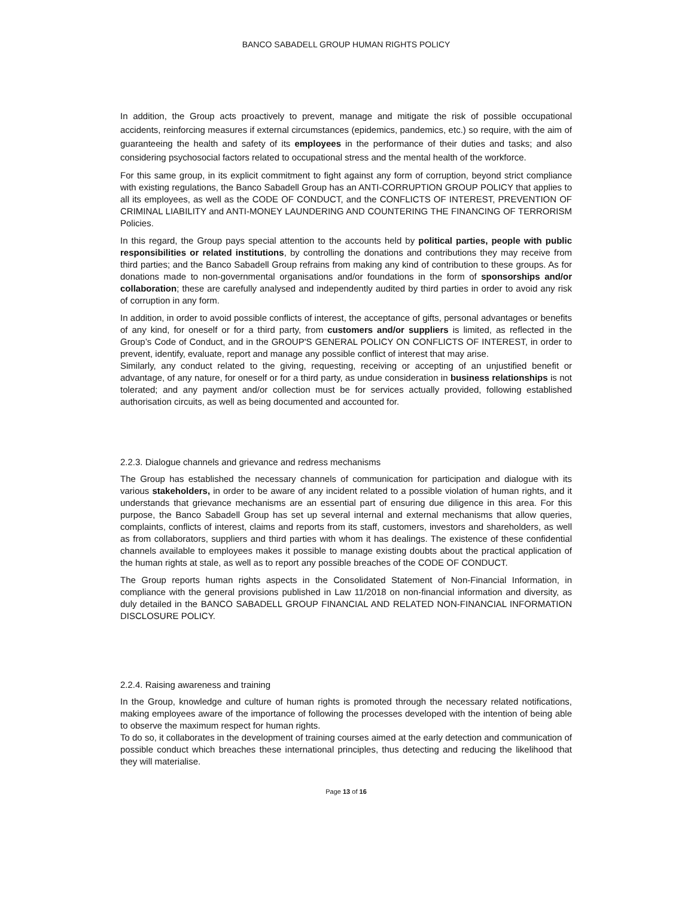BANCO SABADELL GROUP HUMAN RIGHTS POLICY
In addition, the Group acts proactively to prevent, manage and mitigate the risk of possible occupational accidents, reinforcing measures if external circumstances (epidemics, pandemics, etc.) so require, with the aim of guaranteeing the health and safety of its employees in the performance of their duties and tasks; and also considering psychosocial factors related to occupational stress and the mental health of the workforce.
For this same group, in its explicit commitment to fight against any form of corruption, beyond strict compliance with existing regulations, the Banco Sabadell Group has an ANTI-CORRUPTION GROUP POLICY that applies to all its employees, as well as the CODE OF CONDUCT, and the CONFLICTS OF INTEREST, PREVENTION OF CRIMINAL LIABILITY and ANTI-MONEY LAUNDERING AND COUNTERING THE FINANCING OF TERRORISM Policies.
In this regard, the Group pays special attention to the accounts held by political parties, people with public responsibilities or related institutions, by controlling the donations and contributions they may receive from third parties; and the Banco Sabadell Group refrains from making any kind of contribution to these groups. As for donations made to non-governmental organisations and/or foundations in the form of sponsorships and/or collaboration; these are carefully analysed and independently audited by third parties in order to avoid any risk of corruption in any form.
In addition, in order to avoid possible conflicts of interest, the acceptance of gifts, personal advantages or benefits of any kind, for oneself or for a third party, from customers and/or suppliers is limited, as reflected in the Group’s Code of Conduct, and in the GROUP'S GENERAL POLICY ON CONFLICTS OF INTEREST, in order to prevent, identify, evaluate, report and manage any possible conflict of interest that may arise.
Similarly, any conduct related to the giving, requesting, receiving or accepting of an unjustified benefit or advantage, of any nature, for oneself or for a third party, as undue consideration in business relationships is not tolerated; and any payment and/or collection must be for services actually provided, following established authorisation circuits, as well as being documented and accounted for.
2.2.3. Dialogue channels and grievance and redress mechanisms
The Group has established the necessary channels of communication for participation and dialogue with its various stakeholders, in order to be aware of any incident related to a possible violation of human rights, and it understands that grievance mechanisms are an essential part of ensuring due diligence in this area. For this purpose, the Banco Sabadell Group has set up several internal and external mechanisms that allow queries, complaints, conflicts of interest, claims and reports from its staff, customers, investors and shareholders, as well as from collaborators, suppliers and third parties with whom it has dealings. The existence of these confidential channels available to employees makes it possible to manage existing doubts about the practical application of the human rights at stale, as well as to report any possible breaches of the CODE OF CONDUCT.
The Group reports human rights aspects in the Consolidated Statement of Non-Financial Information, in compliance with the general provisions published in Law 11/2018 on non-financial information and diversity, as duly detailed in the BANCO SABADELL GROUP FINANCIAL AND RELATED NON-FINANCIAL INFORMATION DISCLOSURE POLICY.
2.2.4. Raising awareness and training
In the Group, knowledge and culture of human rights is promoted through the necessary related notifications, making employees aware of the importance of following the processes developed with the intention of being able to observe the maximum respect for human rights.
To do so, it collaborates in the development of training courses aimed at the early detection and communication of possible conduct which breaches these international principles, thus detecting and reducing the likelihood that they will materialise.
Page 13 of 16